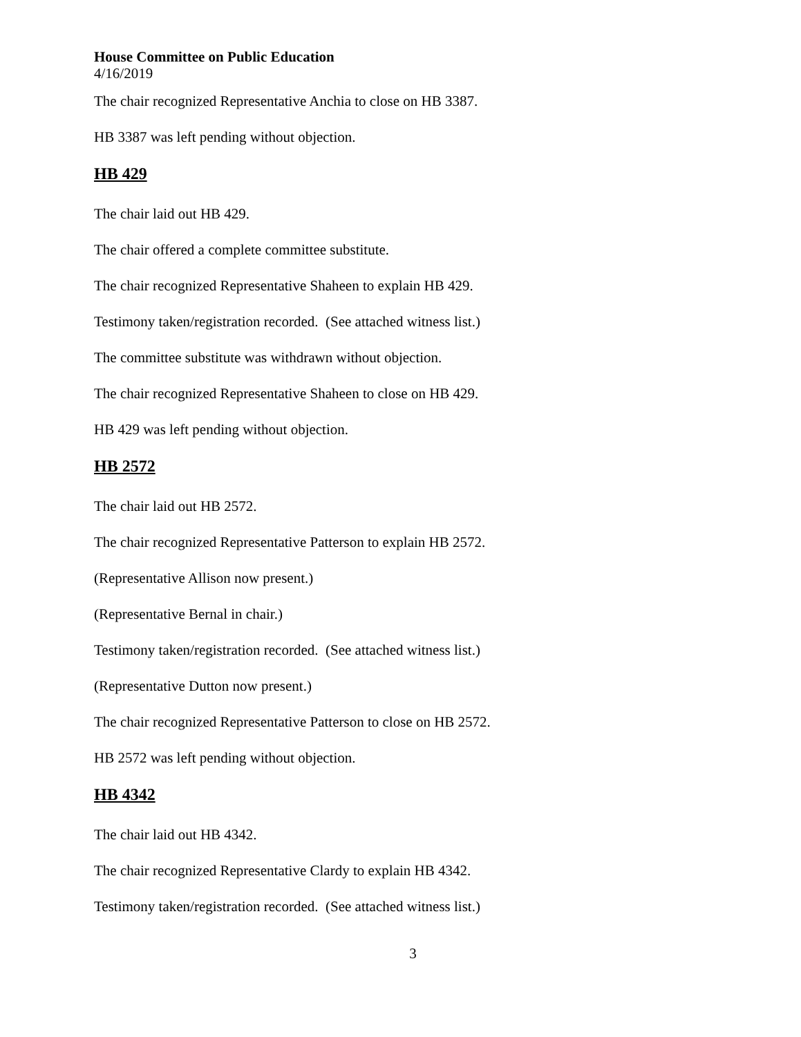House Committee on Public Education
4/16/2019
The chair recognized Representative Anchia to close on HB 3387.
HB 3387 was left pending without objection.
HB 429
The chair laid out HB 429.
The chair offered a complete committee substitute.
The chair recognized Representative Shaheen to explain HB 429.
Testimony taken/registration recorded. (See attached witness list.)
The committee substitute was withdrawn without objection.
The chair recognized Representative Shaheen to close on HB 429.
HB 429 was left pending without objection.
HB 2572
The chair laid out HB 2572.
The chair recognized Representative Patterson to explain HB 2572.
(Representative Allison now present.)
(Representative Bernal in chair.)
Testimony taken/registration recorded. (See attached witness list.)
(Representative Dutton now present.)
The chair recognized Representative Patterson to close on HB 2572.
HB 2572 was left pending without objection.
HB 4342
The chair laid out HB 4342.
The chair recognized Representative Clardy to explain HB 4342.
Testimony taken/registration recorded. (See attached witness list.)
3